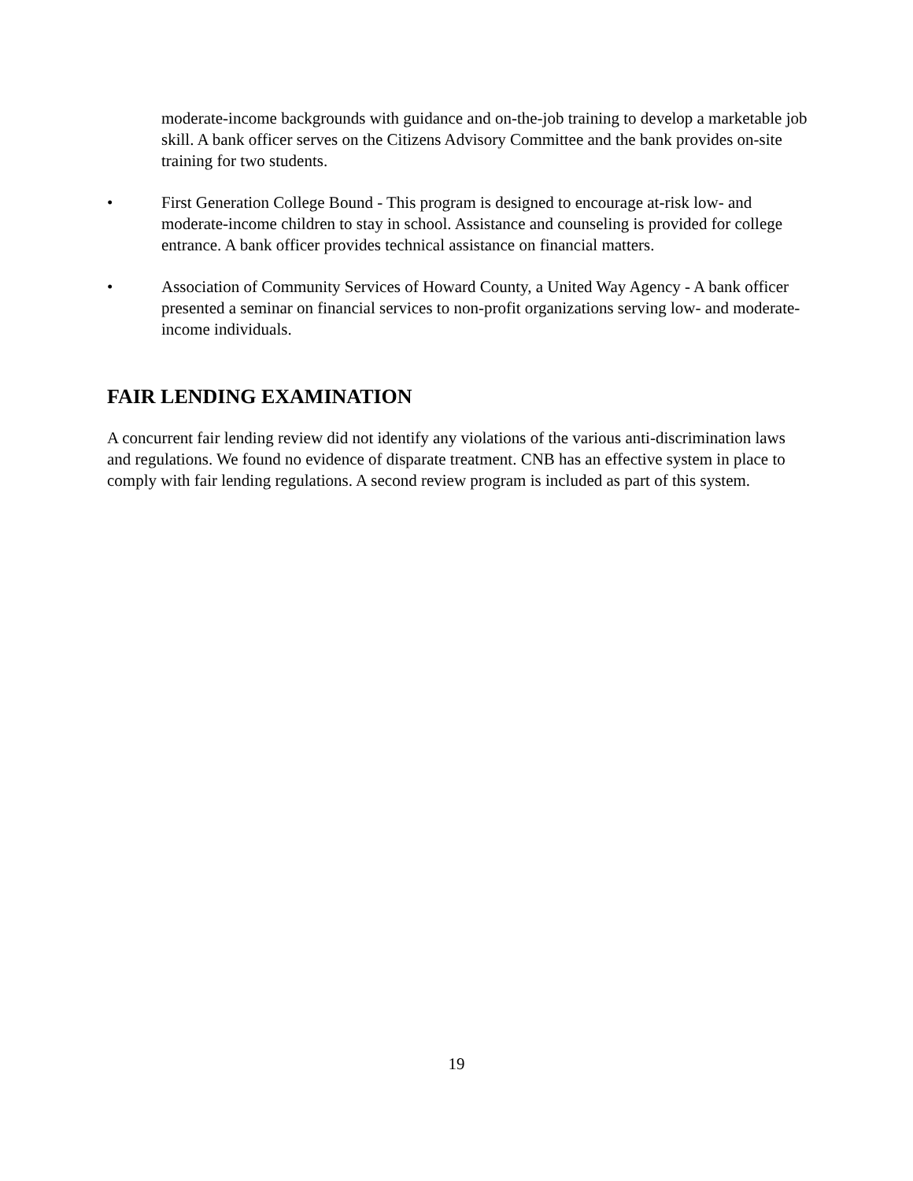moderate-income backgrounds with guidance and on-the-job training to develop a marketable job skill. A bank officer serves on the Citizens Advisory Committee and the bank provides on-site training for two students.
• First Generation College Bound - This program is designed to encourage at-risk low- and moderate-income children to stay in school. Assistance and counseling is provided for college entrance. A bank officer provides technical assistance on financial matters.
• Association of Community Services of Howard County, a United Way Agency - A bank officer presented a seminar on financial services to non-profit organizations serving low- and moderate-income individuals.
FAIR LENDING EXAMINATION
A concurrent fair lending review did not identify any violations of the various anti-discrimination laws and regulations. We found no evidence of disparate treatment. CNB has an effective system in place to comply with fair lending regulations. A second review program is included as part of this system.
19